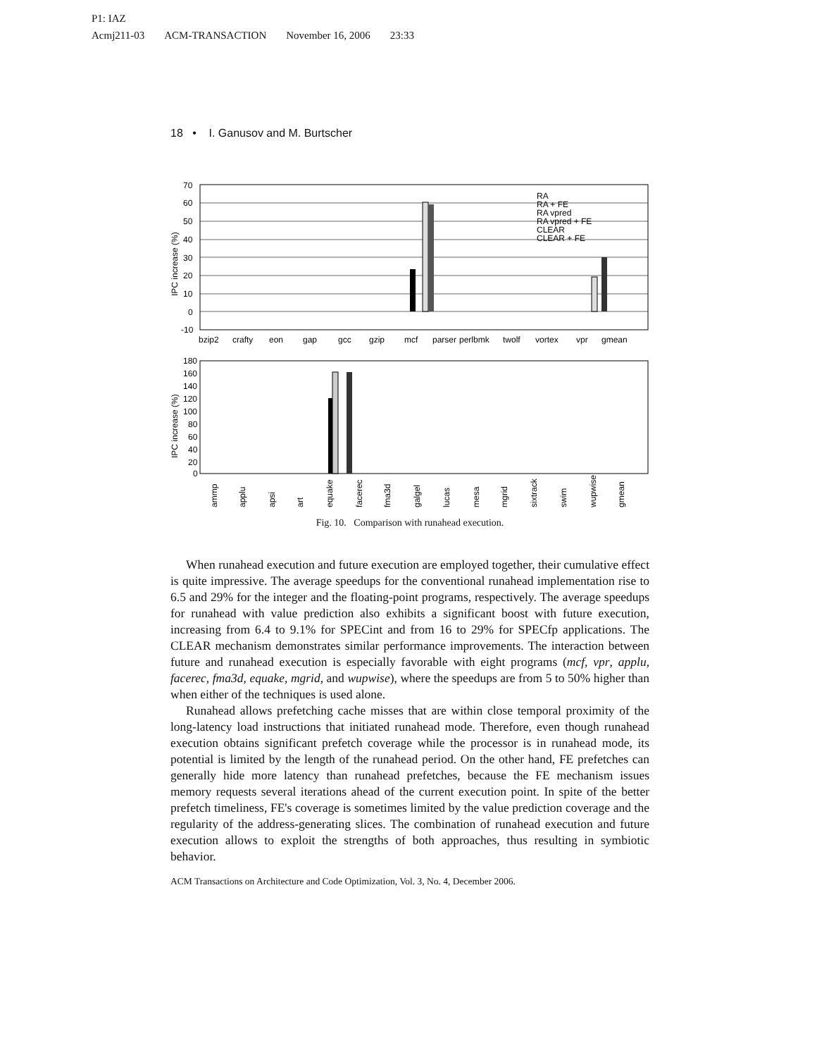P1: IAZ
Acmj211-03 ACM-TRANSACTION November 16, 2006 23:33
18 • I. Ganusov and M. Burtscher
70
60
50
40
30
20
10
0
-10
IPC increase (%)
bzip2
crafty
eon
gap
gcc
gzip
mcf
parser
perlbmk
twolf
vortex
vpr
gmean
RA
RA + FE
RA vpred
RA vpred + FE
CLEAR
CLEAR + FE
180
160
140
120
100
80
60
40
20
0
IPC increase (%)
ammp
applu
apsi
art
equake
facerec
fma3d
galgel
lucas
mesa
mgrid
sixtrack
swim
wupwise
gmean
Fig. 10. Comparison with runahead execution.
When runahead execution and future execution are employed together, their cumulative effect is quite impressive. The average speedups for the conventional runahead implementation rise to 6.5 and 29% for the integer and the floating-point programs, respectively. The average speedups for runahead with value prediction also exhibits a significant boost with future execution, increasing from 6.4 to 9.1% for SPECint and from 16 to 29% for SPECfp applications. The CLEAR mechanism demonstrates similar performance improvements. The interaction between future and runahead execution is especially favorable with eight programs (mcf, vpr, applu, facerec, fma3d, equake, mgrid, and wupwise), where the speedups are from 5 to 50% higher than when either of the techniques is used alone.
Runahead allows prefetching cache misses that are within close temporal proximity of the long-latency load instructions that initiated runahead mode. Therefore, even though runahead execution obtains significant prefetch coverage while the processor is in runahead mode, its potential is limited by the length of the runahead period. On the other hand, FE prefetches can generally hide more latency than runahead prefetches, because the FE mechanism issues memory requests several iterations ahead of the current execution point. In spite of the better prefetch timeliness, FE's coverage is sometimes limited by the value prediction coverage and the regularity of the address-generating slices. The combination of runahead execution and future execution allows to exploit the strengths of both approaches, thus resulting in symbiotic behavior.
ACM Transactions on Architecture and Code Optimization, Vol. 3, No. 4, December 2006.